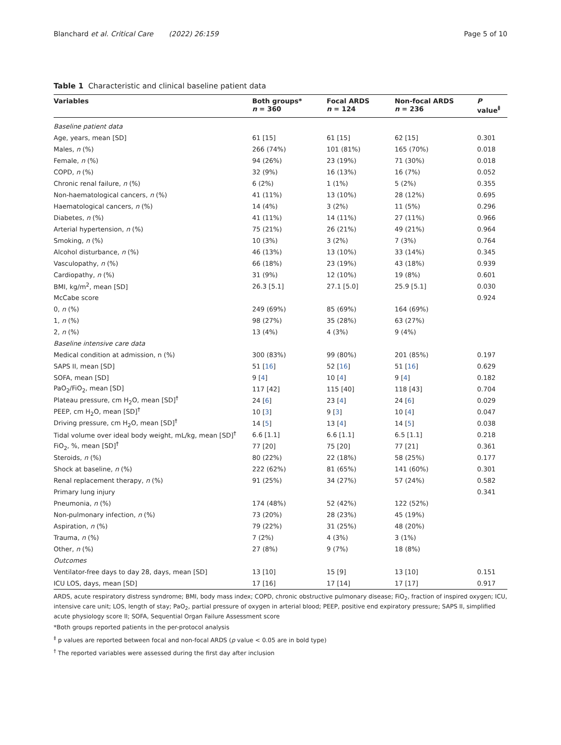Blanchard et al. Critical Care (2022) 26:159
Page 5 of 10
Table 1 Characteristic and clinical baseline patient data
| Variables | Both groups* n = 360 | Focal ARDS n = 124 | Non-focal ARDS n = 236 | P value<sup>‡</sup> |
| --- | --- | --- | --- | --- |
| Baseline patient data | | | | |
| Age, years, mean [SD] | 61 [15] | 61 [15] | 62 [15] | 0.301 |
| Males, n (%) | 266 (74%) | 101 (81%) | 165 (70%) | 0.018 |
| Female, n (%) | 94 (26%) | 23 (19%) | 71 (30%) | 0.018 |
| COPD, n (%) | 32 (9%) | 16 (13%) | 16 (7%) | 0.052 |
| Chronic renal failure, n (%) | 6 (2%) | 1 (1%) | 5 (2%) | 0.355 |
| Non-haematological cancers, n (%) | 41 (11%) | 13 (10%) | 28 (12%) | 0.695 |
| Haematological cancers, n (%) | 14 (4%) | 3 (2%) | 11 (5%) | 0.296 |
| Diabetes, n (%) | 41 (11%) | 14 (11%) | 27 (11%) | 0.966 |
| Arterial hypertension, n (%) | 75 (21%) | 26 (21%) | 49 (21%) | 0.964 |
| Smoking, n (%) | 10 (3%) | 3 (2%) | 7 (3%) | 0.764 |
| Alcohol disturbance, n (%) | 46 (13%) | 13 (10%) | 33 (14%) | 0.345 |
| Vasculopathy, n (%) | 66 (18%) | 23 (19%) | 43 (18%) | 0.939 |
| Cardiopathy, n (%) | 31 (9%) | 12 (10%) | 19 (8%) | 0.601 |
| BMI, kg/m<sup>2</sup>, mean [SD] | 26.3 [5.1] | 27.1 [5.0] | 25.9 [5.1] | 0.030 |
| McCabe score | | | | 0.924 |
| 0, n (%) | 249 (69%) | 85 (69%) | 164 (69%) | |
| 1, n (%) | 98 (27%) | 35 (28%) | 63 (27%) | |
| 2, n (%) | 13 (4%) | 4 (3%) | 9 (4%) | |
| Baseline intensive care data | | | | |
| Medical condition at admission, n (%) | 300 (83%) | 99 (80%) | 201 (85%) | 0.197 |
| SAPS II, mean [SD] | 51 [ 16 ] | 52 [ 16 ] | 51 [ 16 ] | 0.629 |
| SOFA, mean [SD] | 9 [ 4 ] | 10 [ 4 ] | 9 [ 4 ] | 0.182 |
| PaO<sub>2</sub>/FiO<sub>2</sub>, mean [SD] | 117 [42] | 115 [40] | 118 [43] | 0.704 |
| Plateau pressure, cm H<sub>2</sub>O, mean [SD]<sup>†</sup> | 24 [ 6 ] | 23 [ 4 ] | 24 [ 6 ] | 0.029 |
| PEEP, cm H<sub>2</sub>O, mean [SD]<sup>†</sup> | 10 [ 3 ] | 9 [ 3 ] | 10 [ 4 ] | 0.047 |
| Driving pressure, cm H<sub>2</sub>O, mean [SD]<sup>†</sup> | 14 [ 5 ] | 13 [ 4 ] | 14 [ 5 ] | 0.038 |
| Tidal volume over ideal body weight, mL/kg, mean [SD]<sup>†</sup> | 6.6 [1.1] | 6.6 [1.1] | 6.5 [1.1] | 0.218 |
| FiO<sub>2</sub>, %, mean [SD]<sup>†</sup> | 77 [20] | 75 [20] | 77 [21] | 0.361 |
| Steroids, n (%) | 80 (22%) | 22 (18%) | 58 (25%) | 0.177 |
| Shock at baseline, n (%) | 222 (62%) | 81 (65%) | 141 (60%) | 0.301 |
| Renal replacement therapy, n (%) | 91 (25%) | 34 (27%) | 57 (24%) | 0.582 |
| Primary lung injury | | | | 0.341 |
| Pneumonia, n (%) | 174 (48%) | 52 (42%) | 122 (52%) | |
| Non-pulmonary infection, n (%) | 73 (20%) | 28 (23%) | 45 (19%) | |
| Aspiration, n (%) | 79 (22%) | 31 (25%) | 48 (20%) | |
| Trauma, n (%) | 7 (2%) | 4 (3%) | 3 (1%) | |
| Other, n (%) | 27 (8%) | 9 (7%) | 18 (8%) | |
| Outcomes | | | | |
| Ventilator-free days to day 28, days, mean [SD] | 13 [10] | 15 [9] | 13 [10] | 0.151 |
| ICU LOS, days, mean [SD] | 17 [16] | 17 [14] | 17 [17] | 0.917 |
ARDS, acute respiratory distress syndrome; BMI, body mass index; COPD, chronic obstructive pulmonary disease; FiO<sub>2</sub>, fraction of inspired oxygen; ICU, intensive care unit; LOS, length of stay; PaO<sub>2</sub>, partial pressure of oxygen in arterial blood; PEEP, positive end expiratory pressure; SAPS II, simplified acute physiology score II; SOFA, Sequential Organ Failure Assessment score
*Both groups reported patients in the per-protocol analysis
<sup>‡</sup> p values are reported between focal and non-focal ARDS (p value < 0.05 are in bold type)
<sup>†</sup> The reported variables were assessed during the first day after inclusion